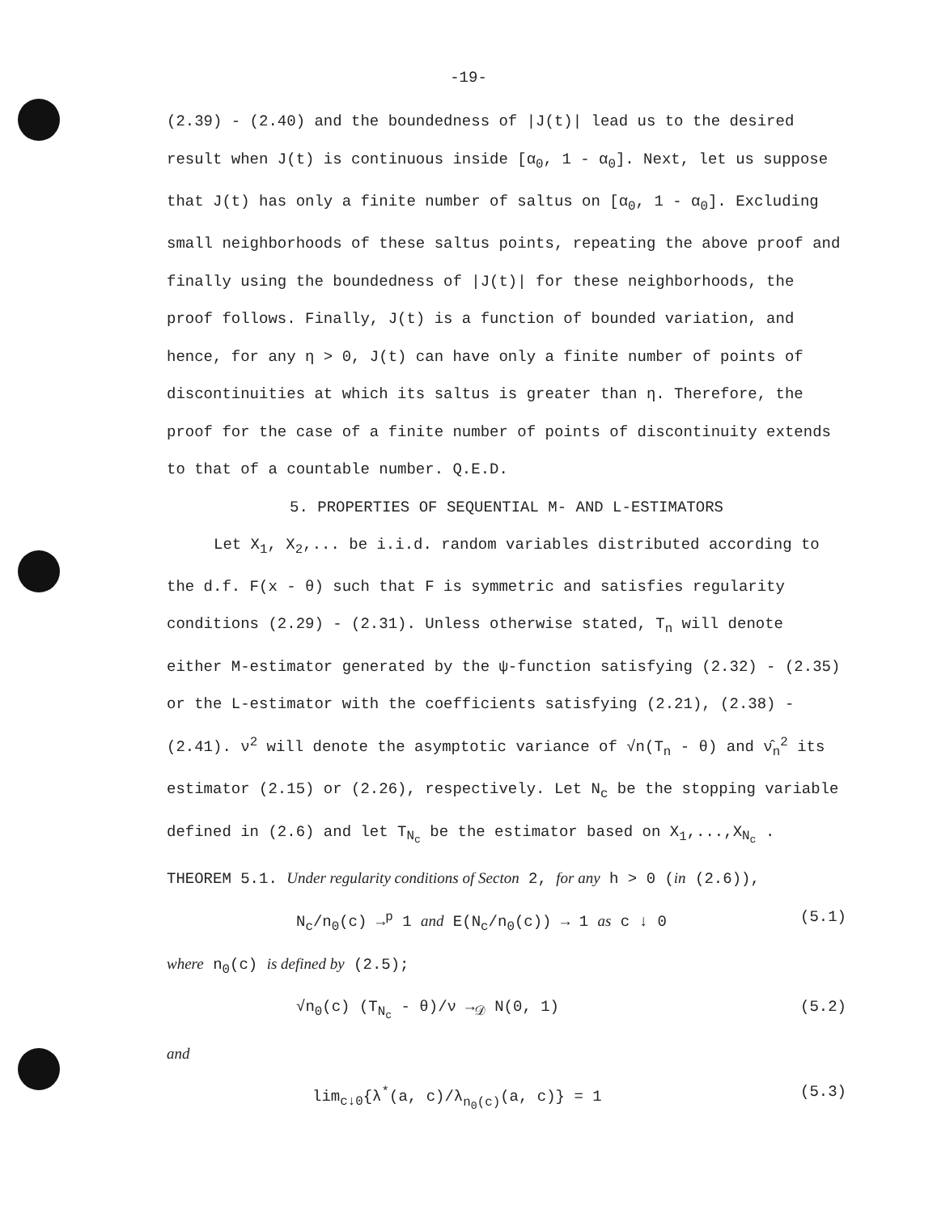-19-
(2.39) - (2.40) and the boundedness of |J(t)| lead us to the desired result when J(t) is continuous inside [α<sub>0</sub>, 1 - α<sub>0</sub>]. Next, let us suppose that J(t) has only a finite number of saltus on [α<sub>0</sub>, 1 - α<sub>0</sub>]. Excluding small neighborhoods of these saltus points, repeating the above proof and finally using the boundedness of |J(t)| for these neighborhoods, the proof follows. Finally, J(t) is a function of bounded variation, and hence, for any η > 0, J(t) can have only a finite number of points of discontinuities at which its saltus is greater than η. Therefore, the proof for the case of a finite number of points of discontinuity extends to that of a countable number. Q.E.D.
5. PROPERTIES OF SEQUENTIAL M- AND L-ESTIMATORS
Let X<sub>1</sub>, X<sub>2</sub>,... be i.i.d. random variables distributed according to the d.f. F(x - θ) such that F is symmetric and satisfies regularity conditions (2.29) - (2.31). Unless otherwise stated, T<sub>n</sub> will denote either M-estimator generated by the ψ-function satisfying (2.32) - (2.35) or the L-estimator with the coefficients satisfying (2.21), (2.38) - (2.41). ν<sup>2</sup> will denote the asymptotic variance of √n(T<sub>n</sub> - θ) and ν̂<sub>n</sub><sup>2</sup> its estimator (2.15) or (2.26), respectively. Let N<sub>c</sub> be the stopping variable defined in (2.6) and let T<sub>N<sub>c</sub></sub> be the estimator based on X<sub>1</sub>,...,X<sub>N<sub>c</sub></sub> .
THEOREM 5.1. Under regularity conditions of Secton 2, for any h > 0 (in (2.6)),
N<sub>c</sub>/n<sub>0</sub>(c) →<sup>p</sup> 1 and E(N<sub>c</sub>/n<sub>0</sub>(c)) → 1 as c ↓ 0 (5.1)
where n<sub>0</sub>(c) is defined by (2.5);
√n<sub>0</sub>(c) (T<sub>N<sub>c</sub></sub> - θ)/ν →<sub>𝒟</sub> N(0, 1) (5.2)
and
lim<sub>c↓0</sub>{λ<sup>*</sup>(a, c)/λ<sub>n<sub>0</sub>(c)</sub>(a, c)} = 1 (5.3)